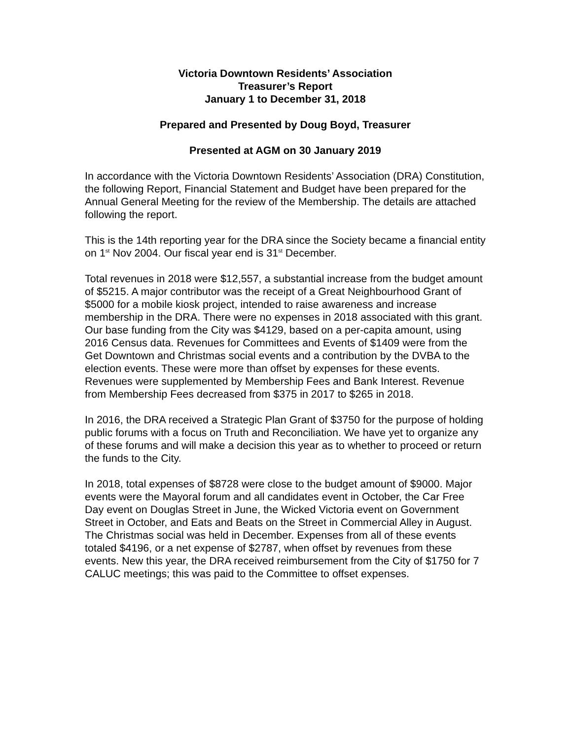Victoria Downtown Residents’ Association
Treasurer’s Report
January 1 to December 31, 2018
Prepared and Presented by Doug Boyd, Treasurer
Presented at AGM on 30 January 2019
In accordance with the Victoria Downtown Residents’ Association (DRA) Constitution, the following Report, Financial Statement and Budget have been prepared for the Annual General Meeting for the review of the Membership. The details are attached following the report.
This is the 14th reporting year for the DRA since the Society became a financial entity on 1<sup>st</sup> Nov 2004. Our fiscal year end is 31<sup>st</sup> December.
Total revenues in 2018 were $12,557, a substantial increase from the budget amount of $5215. A major contributor was the receipt of a Great Neighbourhood Grant of $5000 for a mobile kiosk project, intended to raise awareness and increase membership in the DRA. There were no expenses in 2018 associated with this grant. Our base funding from the City was $4129, based on a per-capita amount, using 2016 Census data. Revenues for Committees and Events of $1409 were from the Get Downtown and Christmas social events and a contribution by the DVBA to the election events. These were more than offset by expenses for these events. Revenues were supplemented by Membership Fees and Bank Interest. Revenue from Membership Fees decreased from $375 in 2017 to $265 in 2018.
In 2016, the DRA received a Strategic Plan Grant of $3750 for the purpose of holding public forums with a focus on Truth and Reconciliation. We have yet to organize any of these forums and will make a decision this year as to whether to proceed or return the funds to the City.
In 2018, total expenses of $8728 were close to the budget amount of $9000. Major events were the Mayoral forum and all candidates event in October, the Car Free Day event on Douglas Street in June, the Wicked Victoria event on Government Street in October, and Eats and Beats on the Street in Commercial Alley in August. The Christmas social was held in December. Expenses from all of these events totaled $4196, or a net expense of $2787, when offset by revenues from these events. New this year, the DRA received reimbursement from the City of $1750 for 7 CALUC meetings; this was paid to the Committee to offset expenses.